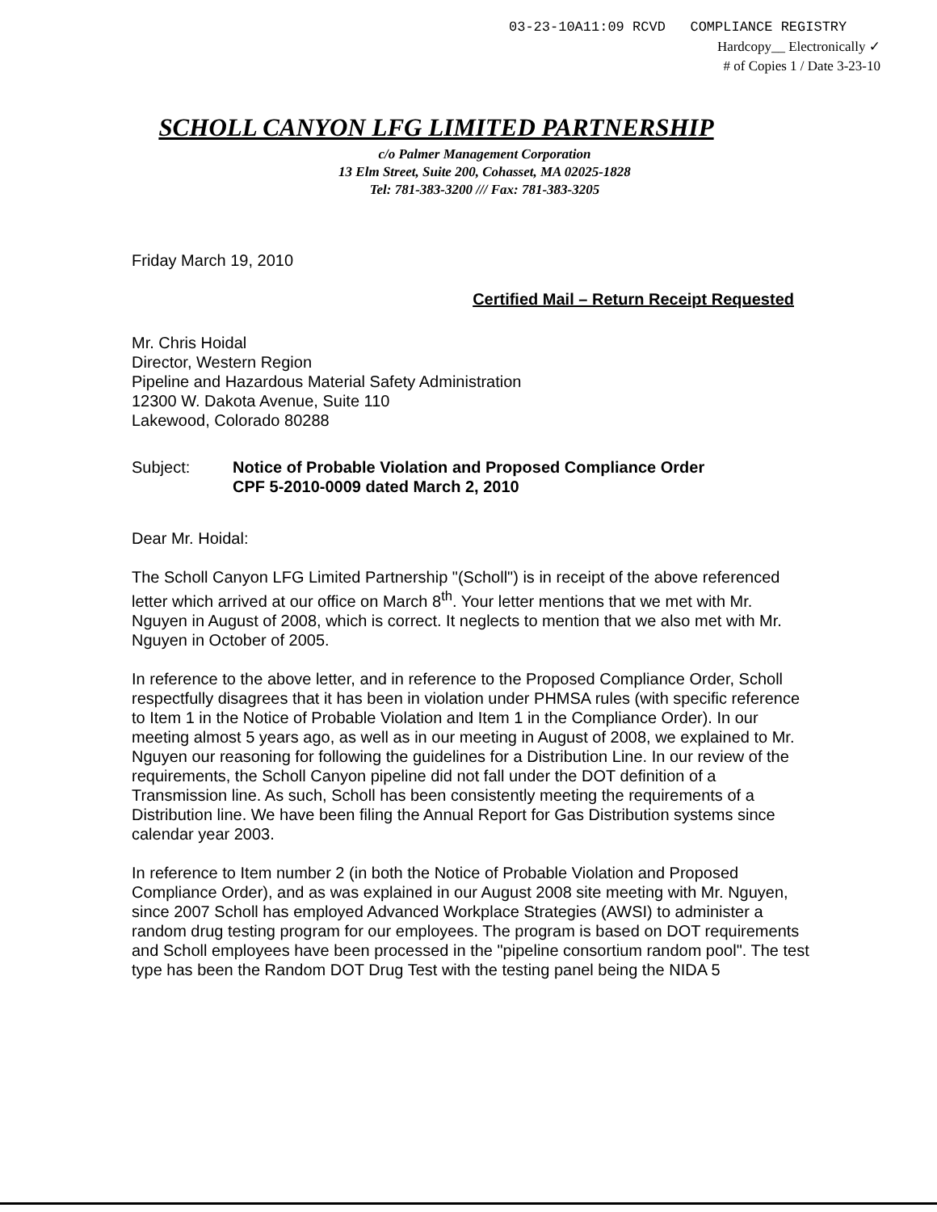03-23-10A11:09 RCVD COMPLIANCE REGISTRY
Hardcopy__ Electronically ✓
# of Copies 1 / Date 3-23-10
SCHOLL CANYON LFG LIMITED PARTNERSHIP
c/o Palmer Management Corporation
13 Elm Street, Suite 200, Cohasset, MA 02025-1828
Tel: 781-383-3200 /// Fax: 781-383-3205
Friday March 19, 2010
Certified Mail – Return Receipt Requested
Mr. Chris Hoidal
Director, Western Region
Pipeline and Hazardous Material Safety Administration
12300 W. Dakota Avenue, Suite 110
Lakewood, Colorado 80288
Subject: Notice of Probable Violation and Proposed Compliance Order
CPF 5-2010-0009 dated March 2, 2010
Dear Mr. Hoidal:
The Scholl Canyon LFG Limited Partnership "(Scholl") is in receipt of the above referenced letter which arrived at our office on March 8<sup>th</sup>. Your letter mentions that we met with Mr. Nguyen in August of 2008, which is correct. It neglects to mention that we also met with Mr. Nguyen in October of 2005.
In reference to the above letter, and in reference to the Proposed Compliance Order, Scholl respectfully disagrees that it has been in violation under PHMSA rules (with specific reference to Item 1 in the Notice of Probable Violation and Item 1 in the Compliance Order). In our meeting almost 5 years ago, as well as in our meeting in August of 2008, we explained to Mr. Nguyen our reasoning for following the guidelines for a Distribution Line. In our review of the requirements, the Scholl Canyon pipeline did not fall under the DOT definition of a Transmission line. As such, Scholl has been consistently meeting the requirements of a Distribution line. We have been filing the Annual Report for Gas Distribution systems since calendar year 2003.
In reference to Item number 2 (in both the Notice of Probable Violation and Proposed Compliance Order), and as was explained in our August 2008 site meeting with Mr. Nguyen, since 2007 Scholl has employed Advanced Workplace Strategies (AWSI) to administer a random drug testing program for our employees. The program is based on DOT requirements and Scholl employees have been processed in the "pipeline consortium random pool". The test type has been the Random DOT Drug Test with the testing panel being the NIDA 5